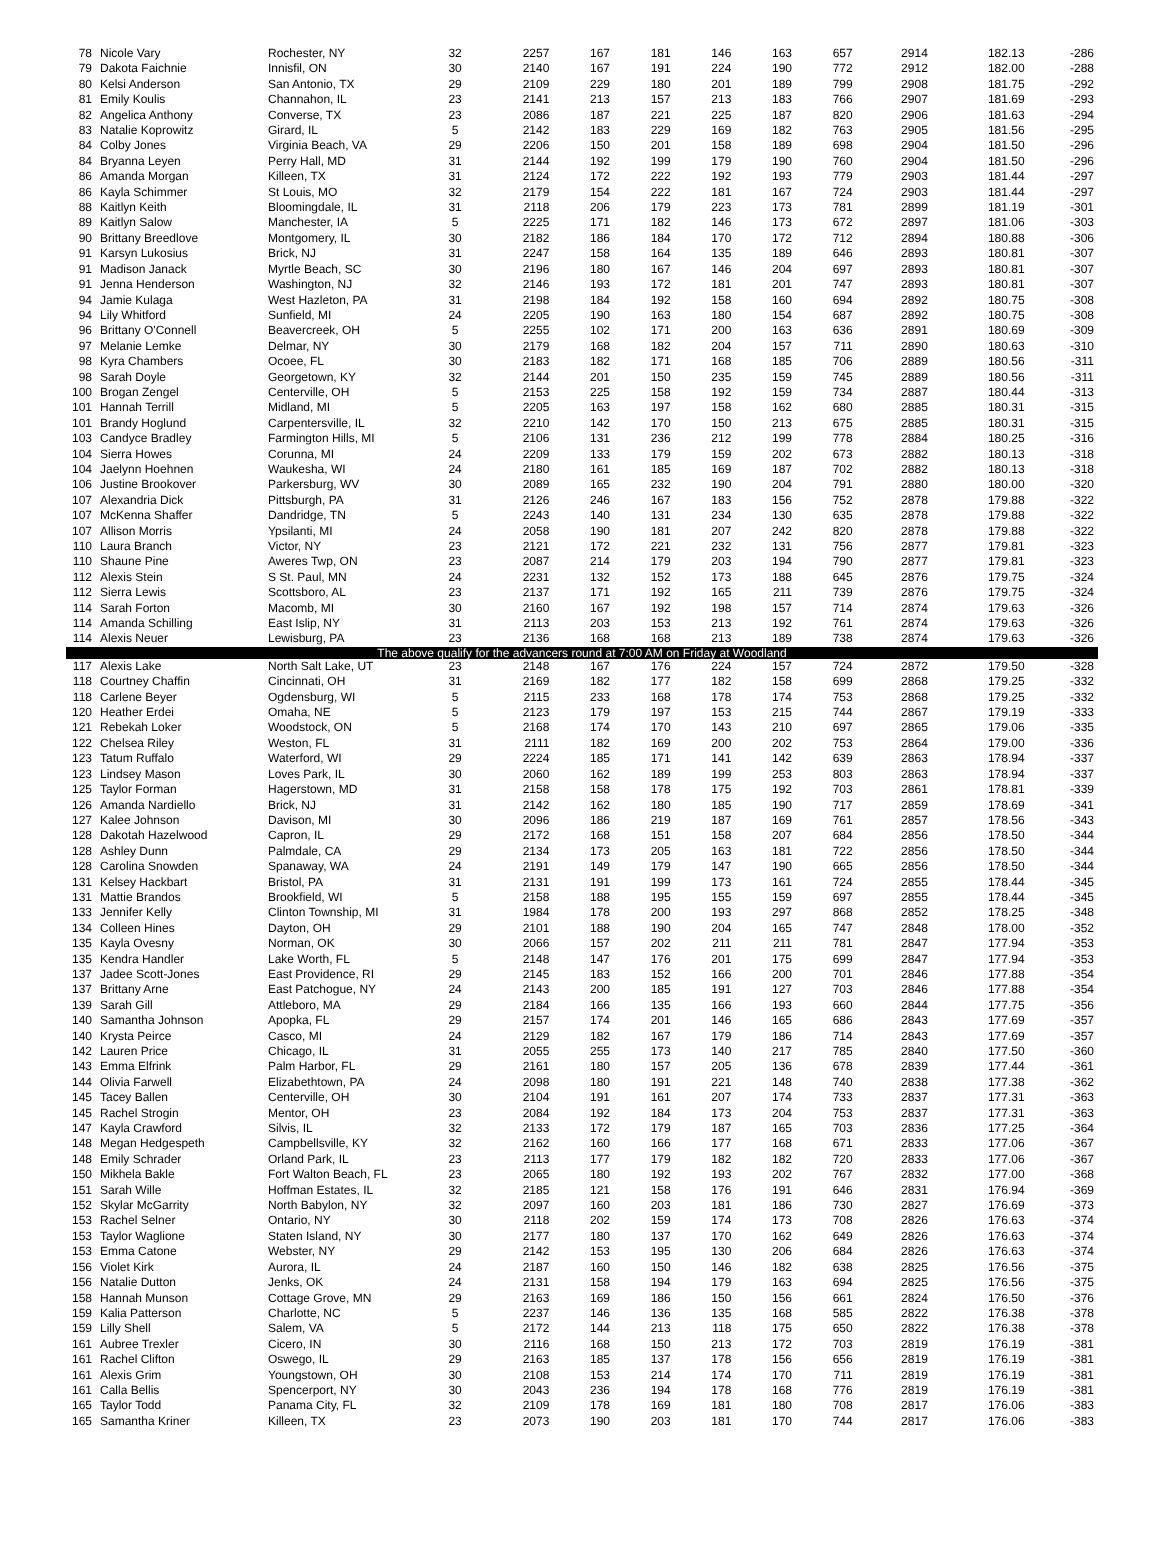| 78 | Nicole Vary | Rochester, NY | 32 | 2257 | 167 | 181 | 146 | 163 | 657 | 2914 | 182.13 | -286 |
| 79 | Dakota Faichnie | Innisfil, ON | 30 | 2140 | 167 | 191 | 224 | 190 | 772 | 2912 | 182.00 | -288 |
| 80 | Kelsi Anderson | San Antonio, TX | 29 | 2109 | 229 | 180 | 201 | 189 | 799 | 2908 | 181.75 | -292 |
| 81 | Emily Koulis | Channahon, IL | 23 | 2141 | 213 | 157 | 213 | 183 | 766 | 2907 | 181.69 | -293 |
| 82 | Angelica Anthony | Converse, TX | 23 | 2086 | 187 | 221 | 225 | 187 | 820 | 2906 | 181.63 | -294 |
| 83 | Natalie Koprowitz | Girard, IL | 5 | 2142 | 183 | 229 | 169 | 182 | 763 | 2905 | 181.56 | -295 |
| 84 | Colby Jones | Virginia Beach, VA | 29 | 2206 | 150 | 201 | 158 | 189 | 698 | 2904 | 181.50 | -296 |
| 84 | Bryanna Leyen | Perry Hall, MD | 31 | 2144 | 192 | 199 | 179 | 190 | 760 | 2904 | 181.50 | -296 |
| 86 | Amanda Morgan | Killeen, TX | 31 | 2124 | 172 | 222 | 192 | 193 | 779 | 2903 | 181.44 | -297 |
| 86 | Kayla Schimmer | St Louis, MO | 32 | 2179 | 154 | 222 | 181 | 167 | 724 | 2903 | 181.44 | -297 |
| 88 | Kaitlyn Keith | Bloomingdale, IL | 31 | 2118 | 206 | 179 | 223 | 173 | 781 | 2899 | 181.19 | -301 |
| 89 | Kaitlyn Salow | Manchester, IA | 5 | 2225 | 171 | 182 | 146 | 173 | 672 | 2897 | 181.06 | -303 |
| 90 | Brittany Breedlove | Montgomery, IL | 30 | 2182 | 186 | 184 | 170 | 172 | 712 | 2894 | 180.88 | -306 |
| 91 | Karsyn Lukosius | Brick, NJ | 31 | 2247 | 158 | 164 | 135 | 189 | 646 | 2893 | 180.81 | -307 |
| 91 | Madison Janack | Myrtle Beach, SC | 30 | 2196 | 180 | 167 | 146 | 204 | 697 | 2893 | 180.81 | -307 |
| 91 | Jenna Henderson | Washington, NJ | 32 | 2146 | 193 | 172 | 181 | 201 | 747 | 2893 | 180.81 | -307 |
| 94 | Jamie Kulaga | West Hazleton, PA | 31 | 2198 | 184 | 192 | 158 | 160 | 694 | 2892 | 180.75 | -308 |
| 94 | Lily Whitford | Sunfield, MI | 24 | 2205 | 190 | 163 | 180 | 154 | 687 | 2892 | 180.75 | -308 |
| 96 | Brittany O'Connell | Beavercreek, OH | 5 | 2255 | 102 | 171 | 200 | 163 | 636 | 2891 | 180.69 | -309 |
| 97 | Melanie Lemke | Delmar, NY | 30 | 2179 | 168 | 182 | 204 | 157 | 711 | 2890 | 180.63 | -310 |
| 98 | Kyra Chambers | Ocoee, FL | 30 | 2183 | 182 | 171 | 168 | 185 | 706 | 2889 | 180.56 | -311 |
| 98 | Sarah Doyle | Georgetown, KY | 32 | 2144 | 201 | 150 | 235 | 159 | 745 | 2889 | 180.56 | -311 |
| 100 | Brogan Zengel | Centerville, OH | 5 | 2153 | 225 | 158 | 192 | 159 | 734 | 2887 | 180.44 | -313 |
| 101 | Hannah Terrill | Midland, MI | 5 | 2205 | 163 | 197 | 158 | 162 | 680 | 2885 | 180.31 | -315 |
| 101 | Brandy Hoglund | Carpentersville, IL | 32 | 2210 | 142 | 170 | 150 | 213 | 675 | 2885 | 180.31 | -315 |
| 103 | Candyce Bradley | Farmington Hills, MI | 5 | 2106 | 131 | 236 | 212 | 199 | 778 | 2884 | 180.25 | -316 |
| 104 | Sierra Howes | Corunna, MI | 24 | 2209 | 133 | 179 | 159 | 202 | 673 | 2882 | 180.13 | -318 |
| 104 | Jaelynn Hoehnen | Waukesha, WI | 24 | 2180 | 161 | 185 | 169 | 187 | 702 | 2882 | 180.13 | -318 |
| 106 | Justine Brookover | Parkersburg, WV | 30 | 2089 | 165 | 232 | 190 | 204 | 791 | 2880 | 180.00 | -320 |
| 107 | Alexandria Dick | Pittsburgh, PA | 31 | 2126 | 246 | 167 | 183 | 156 | 752 | 2878 | 179.88 | -322 |
| 107 | McKenna Shaffer | Dandridge, TN | 5 | 2243 | 140 | 131 | 234 | 130 | 635 | 2878 | 179.88 | -322 |
| 107 | Allison Morris | Ypsilanti, MI | 24 | 2058 | 190 | 181 | 207 | 242 | 820 | 2878 | 179.88 | -322 |
| 110 | Laura Branch | Victor, NY | 23 | 2121 | 172 | 221 | 232 | 131 | 756 | 2877 | 179.81 | -323 |
| 110 | Shaune Pine | Aweres Twp, ON | 23 | 2087 | 214 | 179 | 203 | 194 | 790 | 2877 | 179.81 | -323 |
| 112 | Alexis Stein | S St. Paul, MN | 24 | 2231 | 132 | 152 | 173 | 188 | 645 | 2876 | 179.75 | -324 |
| 112 | Sierra Lewis | Scottsboro, AL | 23 | 2137 | 171 | 192 | 165 | 211 | 739 | 2876 | 179.75 | -324 |
| 114 | Sarah Forton | Macomb, MI | 30 | 2160 | 167 | 192 | 198 | 157 | 714 | 2874 | 179.63 | -326 |
| 114 | Amanda Schilling | East Islip, NY | 31 | 2113 | 203 | 153 | 213 | 192 | 761 | 2874 | 179.63 | -326 |
| 114 | Alexis Neuer | Lewisburg, PA | 23 | 2136 | 168 | 168 | 213 | 189 | 738 | 2874 | 179.63 | -326 |
| The above qualify for the advancers round at 7:00 AM on Friday at Woodland | | | | | | | | | | | | |
| 117 | Alexis Lake | North Salt Lake, UT | 23 | 2148 | 167 | 176 | 224 | 157 | 724 | 2872 | 179.50 | -328 |
| 118 | Courtney Chaffin | Cincinnati, OH | 31 | 2169 | 182 | 177 | 182 | 158 | 699 | 2868 | 179.25 | -332 |
| 118 | Carlene Beyer | Ogdensburg, WI | 5 | 2115 | 233 | 168 | 178 | 174 | 753 | 2868 | 179.25 | -332 |
| 120 | Heather Erdei | Omaha, NE | 5 | 2123 | 179 | 197 | 153 | 215 | 744 | 2867 | 179.19 | -333 |
| 121 | Rebekah Loker | Woodstock, ON | 5 | 2168 | 174 | 170 | 143 | 210 | 697 | 2865 | 179.06 | -335 |
| 122 | Chelsea Riley | Weston, FL | 31 | 2111 | 182 | 169 | 200 | 202 | 753 | 2864 | 179.00 | -336 |
| 123 | Tatum Ruffalo | Waterford, WI | 29 | 2224 | 185 | 171 | 141 | 142 | 639 | 2863 | 178.94 | -337 |
| 123 | Lindsey Mason | Loves Park, IL | 30 | 2060 | 162 | 189 | 199 | 253 | 803 | 2863 | 178.94 | -337 |
| 125 | Taylor Forman | Hagerstown, MD | 31 | 2158 | 158 | 178 | 175 | 192 | 703 | 2861 | 178.81 | -339 |
| 126 | Amanda Nardiello | Brick, NJ | 31 | 2142 | 162 | 180 | 185 | 190 | 717 | 2859 | 178.69 | -341 |
| 127 | Kalee Johnson | Davison, MI | 30 | 2096 | 186 | 219 | 187 | 169 | 761 | 2857 | 178.56 | -343 |
| 128 | Dakotah Hazelwood | Capron, IL | 29 | 2172 | 168 | 151 | 158 | 207 | 684 | 2856 | 178.50 | -344 |
| 128 | Ashley Dunn | Palmdale, CA | 29 | 2134 | 173 | 205 | 163 | 181 | 722 | 2856 | 178.50 | -344 |
| 128 | Carolina Snowden | Spanaway, WA | 24 | 2191 | 149 | 179 | 147 | 190 | 665 | 2856 | 178.50 | -344 |
| 131 | Kelsey Hackbart | Bristol, PA | 31 | 2131 | 191 | 199 | 173 | 161 | 724 | 2855 | 178.44 | -345 |
| 131 | Mattie Brandos | Brookfield, WI | 5 | 2158 | 188 | 195 | 155 | 159 | 697 | 2855 | 178.44 | -345 |
| 133 | Jennifer Kelly | Clinton Township, MI | 31 | 1984 | 178 | 200 | 193 | 297 | 868 | 2852 | 178.25 | -348 |
| 134 | Colleen Hines | Dayton, OH | 29 | 2101 | 188 | 190 | 204 | 165 | 747 | 2848 | 178.00 | -352 |
| 135 | Kayla Ovesny | Norman, OK | 30 | 2066 | 157 | 202 | 211 | 211 | 781 | 2847 | 177.94 | -353 |
| 135 | Kendra Handler | Lake Worth, FL | 5 | 2148 | 147 | 176 | 201 | 175 | 699 | 2847 | 177.94 | -353 |
| 137 | Jadee Scott-Jones | East Providence, RI | 29 | 2145 | 183 | 152 | 166 | 200 | 701 | 2846 | 177.88 | -354 |
| 137 | Brittany Arne | East Patchogue, NY | 24 | 2143 | 200 | 185 | 191 | 127 | 703 | 2846 | 177.88 | -354 |
| 139 | Sarah Gill | Attleboro, MA | 29 | 2184 | 166 | 135 | 166 | 193 | 660 | 2844 | 177.75 | -356 |
| 140 | Samantha Johnson | Apopka, FL | 29 | 2157 | 174 | 201 | 146 | 165 | 686 | 2843 | 177.69 | -357 |
| 140 | Krysta Peirce | Casco, MI | 24 | 2129 | 182 | 167 | 179 | 186 | 714 | 2843 | 177.69 | -357 |
| 142 | Lauren Price | Chicago, IL | 31 | 2055 | 255 | 173 | 140 | 217 | 785 | 2840 | 177.50 | -360 |
| 143 | Emma Elfrink | Palm Harbor, FL | 29 | 2161 | 180 | 157 | 205 | 136 | 678 | 2839 | 177.44 | -361 |
| 144 | Olivia Farwell | Elizabethtown, PA | 24 | 2098 | 180 | 191 | 221 | 148 | 740 | 2838 | 177.38 | -362 |
| 145 | Tacey Ballen | Centerville, OH | 30 | 2104 | 191 | 161 | 207 | 174 | 733 | 2837 | 177.31 | -363 |
| 145 | Rachel Strogin | Mentor, OH | 23 | 2084 | 192 | 184 | 173 | 204 | 753 | 2837 | 177.31 | -363 |
| 147 | Kayla Crawford | Silvis, IL | 32 | 2133 | 172 | 179 | 187 | 165 | 703 | 2836 | 177.25 | -364 |
| 148 | Megan Hedgespeth | Campbellsville, KY | 32 | 2162 | 160 | 166 | 177 | 168 | 671 | 2833 | 177.06 | -367 |
| 148 | Emily Schrader | Orland Park, IL | 23 | 2113 | 177 | 179 | 182 | 182 | 720 | 2833 | 177.06 | -367 |
| 150 | Mikhela Bakle | Fort Walton Beach, FL | 23 | 2065 | 180 | 192 | 193 | 202 | 767 | 2832 | 177.00 | -368 |
| 151 | Sarah Wille | Hoffman Estates, IL | 32 | 2185 | 121 | 158 | 176 | 191 | 646 | 2831 | 176.94 | -369 |
| 152 | Skylar McGarrity | North Babylon, NY | 32 | 2097 | 160 | 203 | 181 | 186 | 730 | 2827 | 176.69 | -373 |
| 153 | Rachel Selner | Ontario, NY | 30 | 2118 | 202 | 159 | 174 | 173 | 708 | 2826 | 176.63 | -374 |
| 153 | Taylor Waglione | Staten Island, NY | 30 | 2177 | 180 | 137 | 170 | 162 | 649 | 2826 | 176.63 | -374 |
| 153 | Emma Catone | Webster, NY | 29 | 2142 | 153 | 195 | 130 | 206 | 684 | 2826 | 176.63 | -374 |
| 156 | Violet Kirk | Aurora, IL | 24 | 2187 | 160 | 150 | 146 | 182 | 638 | 2825 | 176.56 | -375 |
| 156 | Natalie Dutton | Jenks, OK | 24 | 2131 | 158 | 194 | 179 | 163 | 694 | 2825 | 176.56 | -375 |
| 158 | Hannah Munson | Cottage Grove, MN | 29 | 2163 | 169 | 186 | 150 | 156 | 661 | 2824 | 176.50 | -376 |
| 159 | Kalia Patterson | Charlotte, NC | 5 | 2237 | 146 | 136 | 135 | 168 | 585 | 2822 | 176.38 | -378 |
| 159 | Lilly Shell | Salem, VA | 5 | 2172 | 144 | 213 | 118 | 175 | 650 | 2822 | 176.38 | -378 |
| 161 | Aubree Trexler | Cicero, IN | 30 | 2116 | 168 | 150 | 213 | 172 | 703 | 2819 | 176.19 | -381 |
| 161 | Rachel Clifton | Oswego, IL | 29 | 2163 | 185 | 137 | 178 | 156 | 656 | 2819 | 176.19 | -381 |
| 161 | Alexis Grim | Youngstown, OH | 30 | 2108 | 153 | 214 | 174 | 170 | 711 | 2819 | 176.19 | -381 |
| 161 | Calla Bellis | Spencerport, NY | 30 | 2043 | 236 | 194 | 178 | 168 | 776 | 2819 | 176.19 | -381 |
| 165 | Taylor Todd | Panama City, FL | 32 | 2109 | 178 | 169 | 181 | 180 | 708 | 2817 | 176.06 | -383 |
| 165 | Samantha Kriner | Killeen, TX | 23 | 2073 | 190 | 203 | 181 | 170 | 744 | 2817 | 176.06 | -383 |